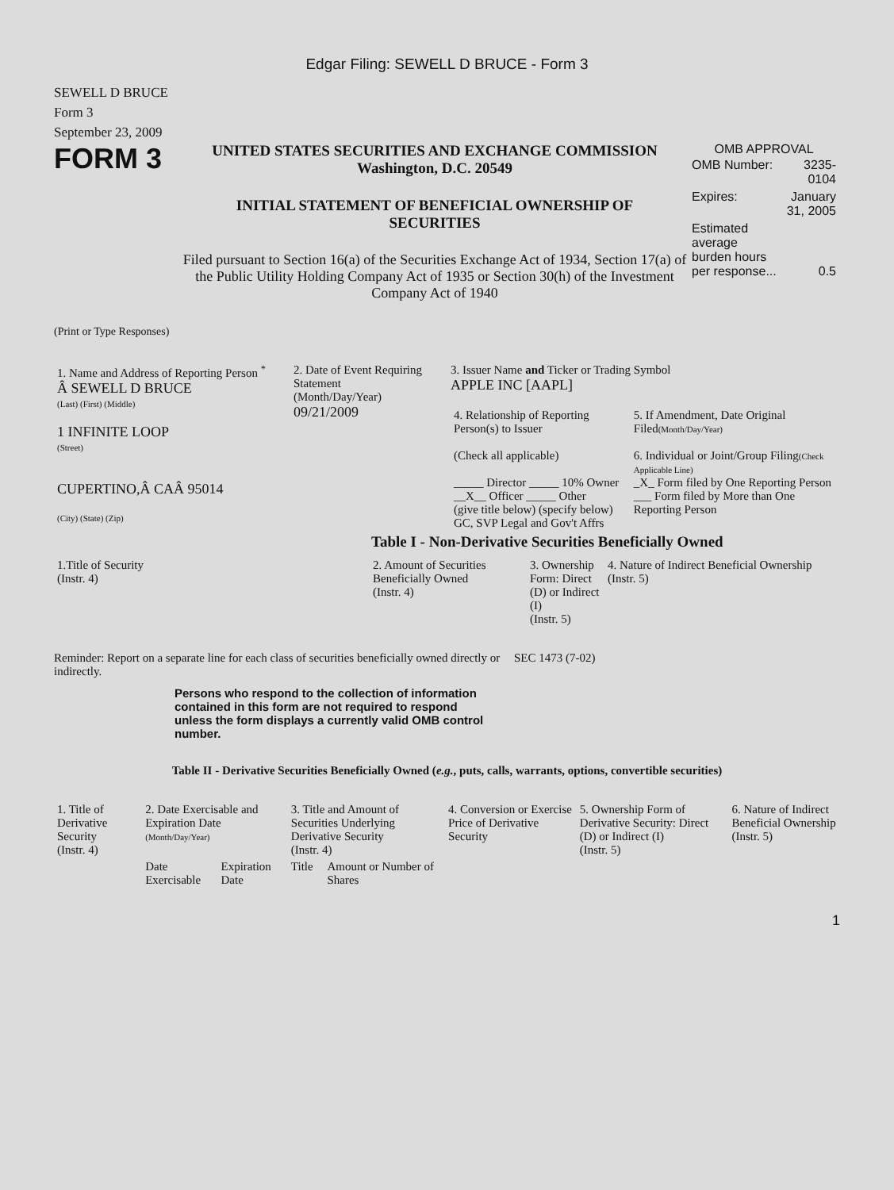Edgar Filing: SEWELL D BRUCE - Form 3
SEWELL D BRUCE
Form 3
September 23, 2009
FORM 3
UNITED STATES SECURITIES AND EXCHANGE COMMISSION
Washington, D.C. 20549
INITIAL STATEMENT OF BENEFICIAL OWNERSHIP OF SECURITIES
Filed pursuant to Section 16(a) of the Securities Exchange Act of 1934, Section 17(a) of the Public Utility Holding Company Act of 1935 or Section 30(h) of the Investment Company Act of 1940
OMB APPROVAL
| OMB Number: | 3235-0104 |
| Expires: | January 31, 2005 |
| Estimated average burden hours per response... | 0.5 |
(Print or Type Responses)
| 1. Name and Address of Reporting Person <sup>*</sup> Â SEWELL D BRUCE (Last) (First) (Middle) 1 INFINITE LOOP (Street) CUPERTINO,Â CAÂ 95014 (City) (State) (Zip) | 2. Date of Event Requiring Statement (Month/Day/Year) 09/21/2009 | 3. Issuer Name and Ticker or Trading Symbol APPLE INC [AAPL] / 4. Relationship of Reporting Person(s) to Issuer (Check all applicable) _____ Director _____ 10% Owner __X__ Officer _____ Other (give title below) (specify below) GC, SVP Legal and Gov't Affrs / 5. If Amendment, Date Original Filed (Month/Day/Year) 6. Individual or Joint/Group Filing (Check Applicable Line) _X_ Form filed by One Reporting Person ___ Form filed by More than One Reporting Person / |
Table I - Non-Derivative Securities Beneficially Owned
| 1.Title of Security (Instr. 4) | 2. Amount of Securities Beneficially Owned (Instr. 4) | 3. Ownership Form: Direct (D) or Indirect (I) (Instr. 5) | 4. Nature of Indirect Beneficial Ownership (Instr. 5) |
| --- | --- | --- | --- |
Reminder: Report on a separate line for each class of securities beneficially owned directly or indirectly.
SEC 1473 (7-02)
Persons who respond to the collection of information contained in this form are not required to respond unless the form displays a currently valid OMB control number.
Table II - Derivative Securities Beneficially Owned (e.g., puts, calls, warrants, options, convertible securities)
| 1. Title of Derivative Security (Instr. 4) | 2. Date Exercisable and Expiration Date (Month/Day/Year) | | 3. Title and Amount of Securities Underlying Derivative Security (Instr. 4) | | 4. Conversion or Exercise Price of Derivative Security | 5. Ownership Form of Derivative Security: Direct (D) or Indirect (I) (Instr. 5) | 6. Nature of Indirect Beneficial Ownership (Instr. 5) |
| --- | --- | --- | --- | --- | --- | --- | --- |
| | Date Exercisable | Expiration Date | Title | Amount or Number of Shares | | | |
1